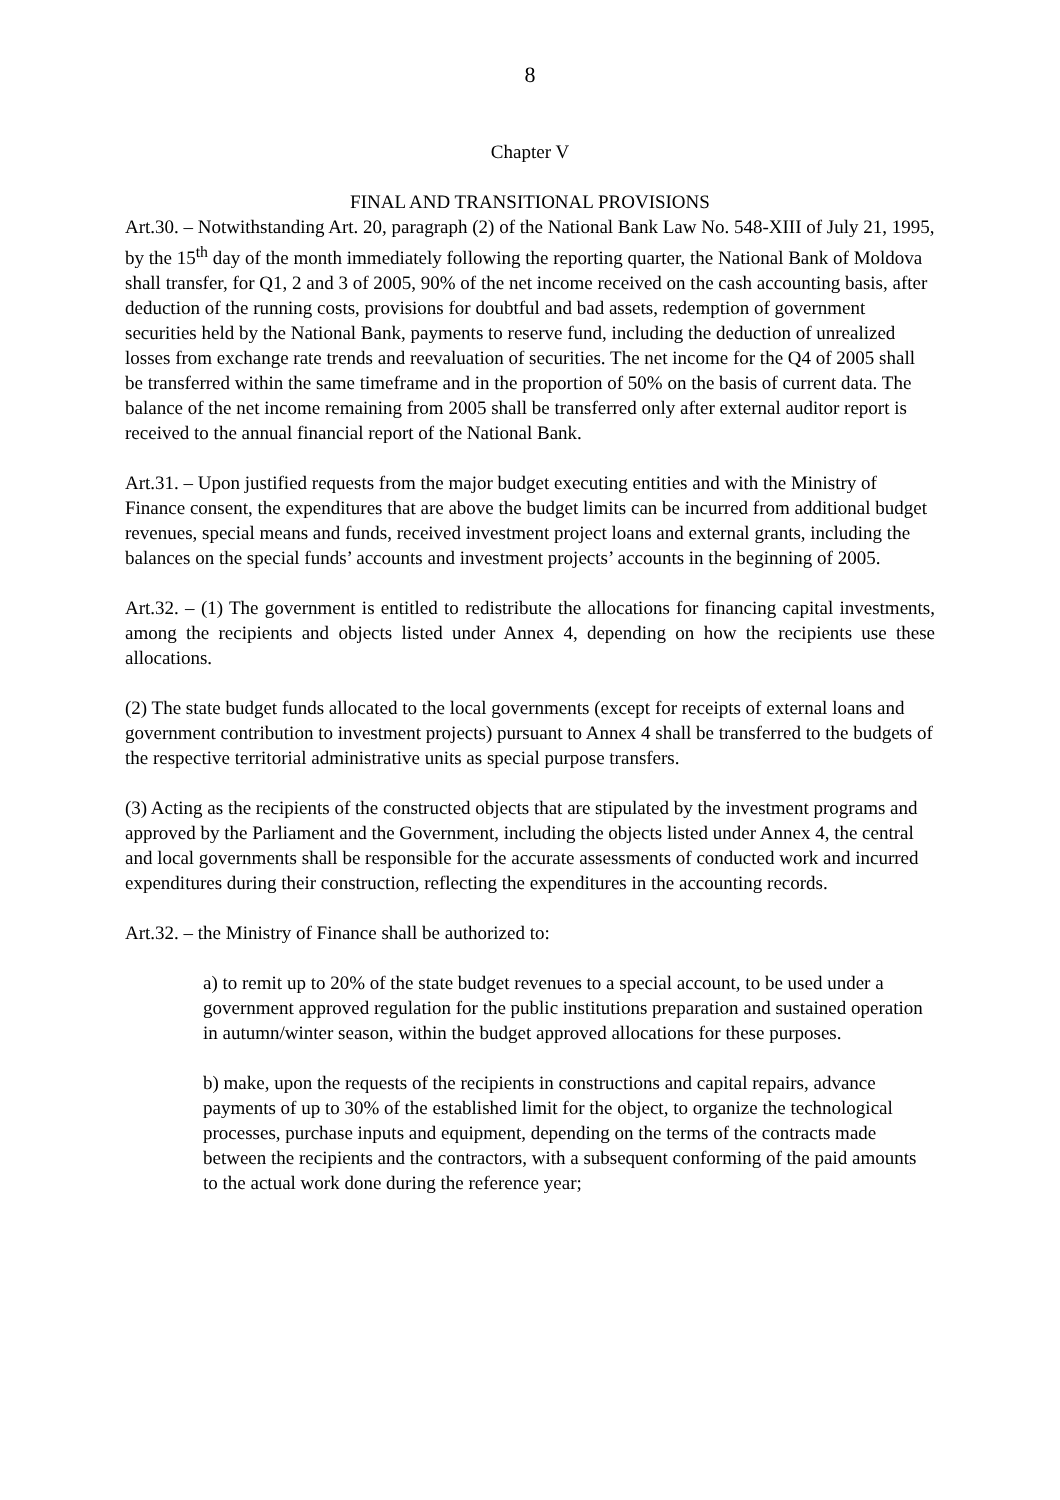8
Chapter V
FINAL AND TRANSITIONAL PROVISIONS
Art.30. – Notwithstanding Art. 20, paragraph (2) of the National Bank Law No. 548-XIII of July 21, 1995, by the 15<sup>th</sup> day of the month immediately following the reporting quarter, the National Bank of Moldova shall transfer, for Q1, 2 and 3 of 2005, 90% of the net income received on the cash accounting basis, after deduction of the running costs, provisions for doubtful and bad assets, redemption of government securities held by the National Bank, payments to reserve fund, including the deduction of unrealized losses from exchange rate trends and reevaluation of securities. The net income for the Q4 of 2005 shall be transferred within the same timeframe and in the proportion of 50% on the basis of current data. The balance of the net income remaining from 2005 shall be transferred only after external auditor report is received to the annual financial report of the National Bank.
Art.31. – Upon justified requests from the major budget executing entities and with the Ministry of Finance consent, the expenditures that are above the budget limits can be incurred from additional budget revenues, special means and funds, received investment project loans and external grants, including the balances on the special funds’ accounts and investment projects’ accounts in the beginning of 2005.
Art.32. – (1) The government is entitled to redistribute the allocations for financing capital investments, among the recipients and objects listed under Annex 4, depending on how the recipients use these allocations.
(2) The state budget funds allocated to the local governments (except for receipts of external loans and government contribution to investment projects) pursuant to Annex 4 shall be transferred to the budgets of the respective territorial administrative units as special purpose transfers.
(3) Acting as the recipients of the constructed objects that are stipulated by the investment programs and approved by the Parliament and the Government, including the objects listed under Annex 4, the central and local governments shall be responsible for the accurate assessments of conducted work and incurred expenditures during their construction, reflecting the expenditures in the accounting records.
Art.32. – the Ministry of Finance shall be authorized to:
a) to remit up to 20% of the state budget revenues to a special account, to be used under a government approved regulation for the public institutions preparation and sustained operation in autumn/winter season, within the budget approved allocations for these purposes.
b) make, upon the requests of the recipients in constructions and capital repairs, advance payments of up to 30% of the established limit for the object, to organize the technological processes, purchase inputs and equipment, depending on the terms of the contracts made between the recipients and the contractors, with a subsequent conforming of the paid amounts to the actual work done during the reference year;